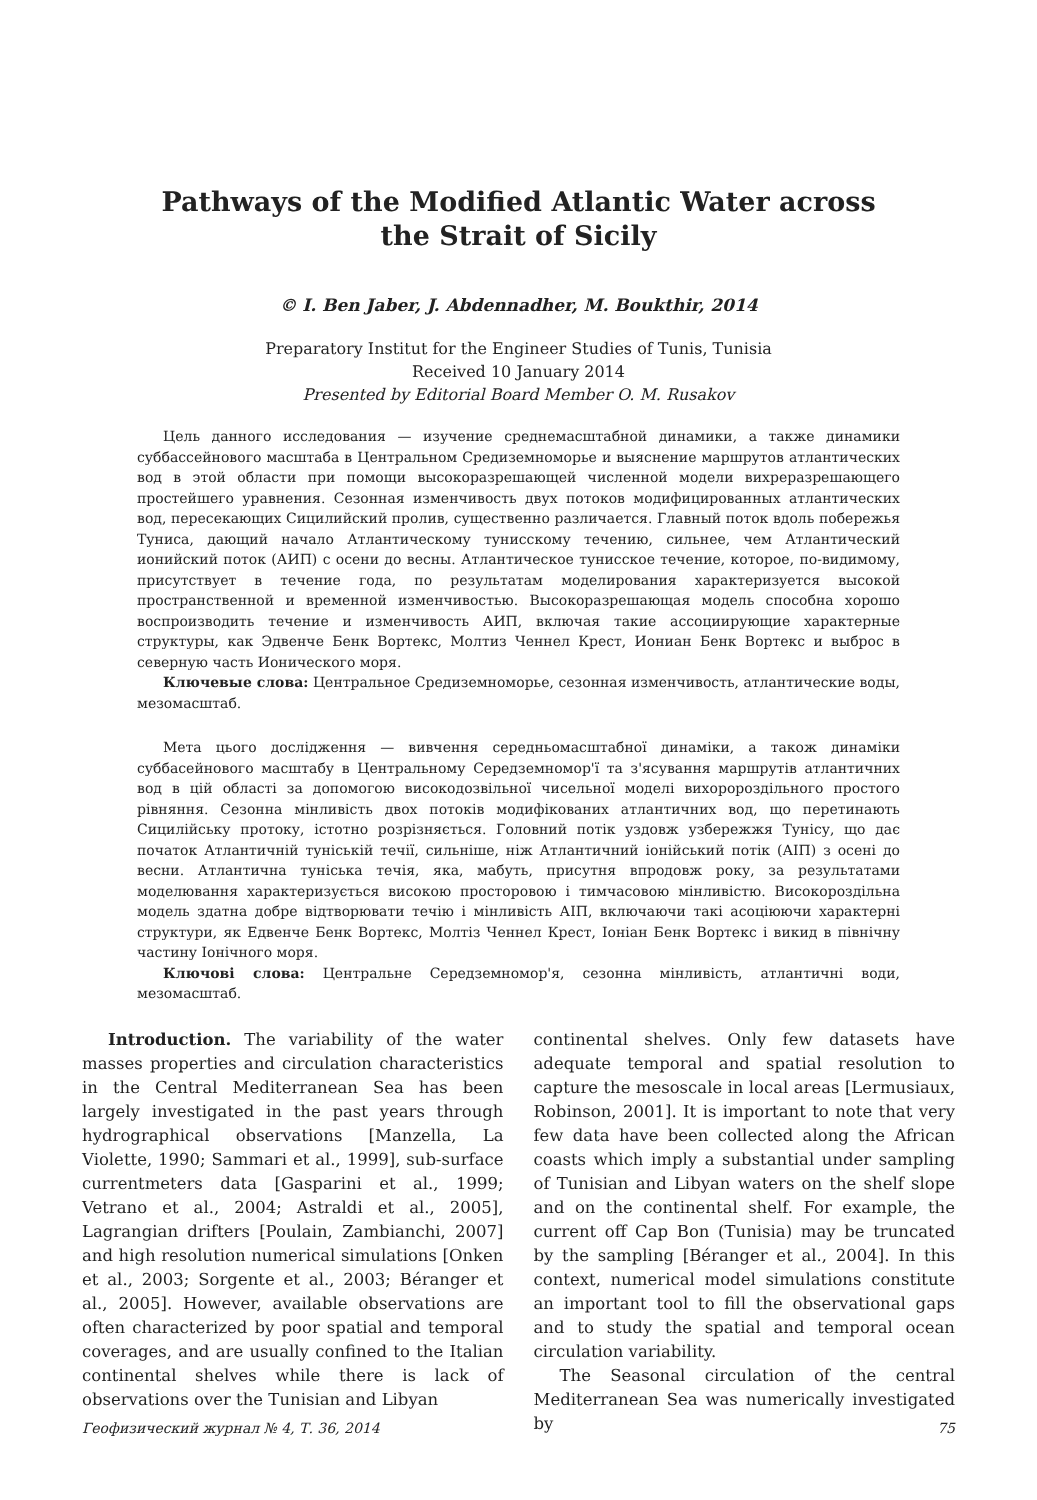Pathways of the Modified Atlantic Water across
the Strait of Sicily
© I. Ben Jaber, J. Abdennadher, M. Boukthir, 2014
Preparatory Institut for the Engineer Studies of Tunis, Tunisia
Received 10 January 2014
Presented by Editorial Board Member O. M. Rusakov
Цель данного исследования — изучение среднемасштабной динамики, а также динамики суббассейнового масштаба в Центральном Средиземноморье и выяснение маршрутов атлантических вод в этой области при помощи высокоразрешающей численной модели вихреразрешающего простейшего уравнения. Сезонная изменчивость двух потоков модифицированных атлантических вод, пересекающих Сицилийский пролив, существенно различается. Главный поток вдоль побережья Туниса, дающий начало Атлантическому тунисскому течению, сильнее, чем Атлантический ионийский поток (АИП) с осени до весны. Атлантическое тунисское течение, которое, по-видимому, присутствует в течение года, по результатам моделирования характеризуется высокой пространственной и временной изменчивостью. Высокоразрешающая модель способна хорошо воспроизводить течение и изменчивость АИП, включая такие ассоциирующие характерные структуры, как Эдвенче Бенк Вортекс, Молтиз Ченнел Крест, Иониан Бенк Вортекс и выброс в северную часть Ионического моря.
Ключевые слова: Центральное Средиземноморье, сезонная изменчивость, атлантические воды, мезомасштаб.
Мета цього дослідження — вивчення середньомасштабної динаміки, а також динаміки суббасейнового масштабу в Центральному Середземномор'ї та з'ясування маршрутів атлантичних вод в цій області за допомогою високодозвільної чисельної моделі вихоророздільного простого рівняння. Сезонна мінливість двох потоків модифікованих атлантичних вод, що перетинають Сицилійську протоку, істотно розрізняється. Головний потік уздовж узбережжя Тунісу, що дає початок Атлантичній туніській течії, сильніше, ніж Атлантичний іонійський потік (АІП) з осені до весни. Атлантична туніська течія, яка, мабуть, присутня впродовж року, за результатами моделювання характеризується високою просторовою і тимчасовою мінливістю. Високороздільна модель здатна добре відтворювати течію і мінливість АІП, включаючи такі асоціюючи характерні структури, як Едвенче Бенк Вортекс, Молтіз Ченнел Крест, Іоніан Бенк Вортекс і викид в північну частину Іонічного моря.
Ключові слова: Центральне Середземномор'я, сезонна мінливість, атлантичні води, мезомасштаб.
Introduction. The variability of the water masses properties and circulation characteristics in the Central Mediterranean Sea has been largely investigated in the past years through hydrographical observations [Manzella, La Violette, 1990; Sammari et al., 1999], sub-surface currentmeters data [Gasparini et al., 1999; Vetrano et al., 2004; Astraldi et al., 2005], Lagrangian drifters [Poulain, Zambianchi, 2007] and high resolution numerical simulations [Onken et al., 2003; Sorgente et al., 2003; Béranger et al., 2005]. However, available observations are often characterized by poor spatial and temporal coverages, and are usually confined to the Italian continental shelves while there is lack of observations over the Tunisian and Libyan
continental shelves. Only few datasets have adequate temporal and spatial resolution to capture the mesoscale in local areas [Lermusiaux, Robinson, 2001]. It is important to note that very few data have been collected along the African coasts which imply a substantial under sampling of Tunisian and Libyan waters on the shelf slope and on the continental shelf. For example, the current off Cap Bon (Tunisia) may be truncated by the sampling [Béranger et al., 2004]. In this context, numerical model simulations constitute an important tool to fill the observational gaps and to study the spatial and temporal ocean circulation variability.
The Seasonal circulation of the central Mediterranean Sea was numerically investigated by
Геофизический журнал № 4, Т. 36, 2014 75